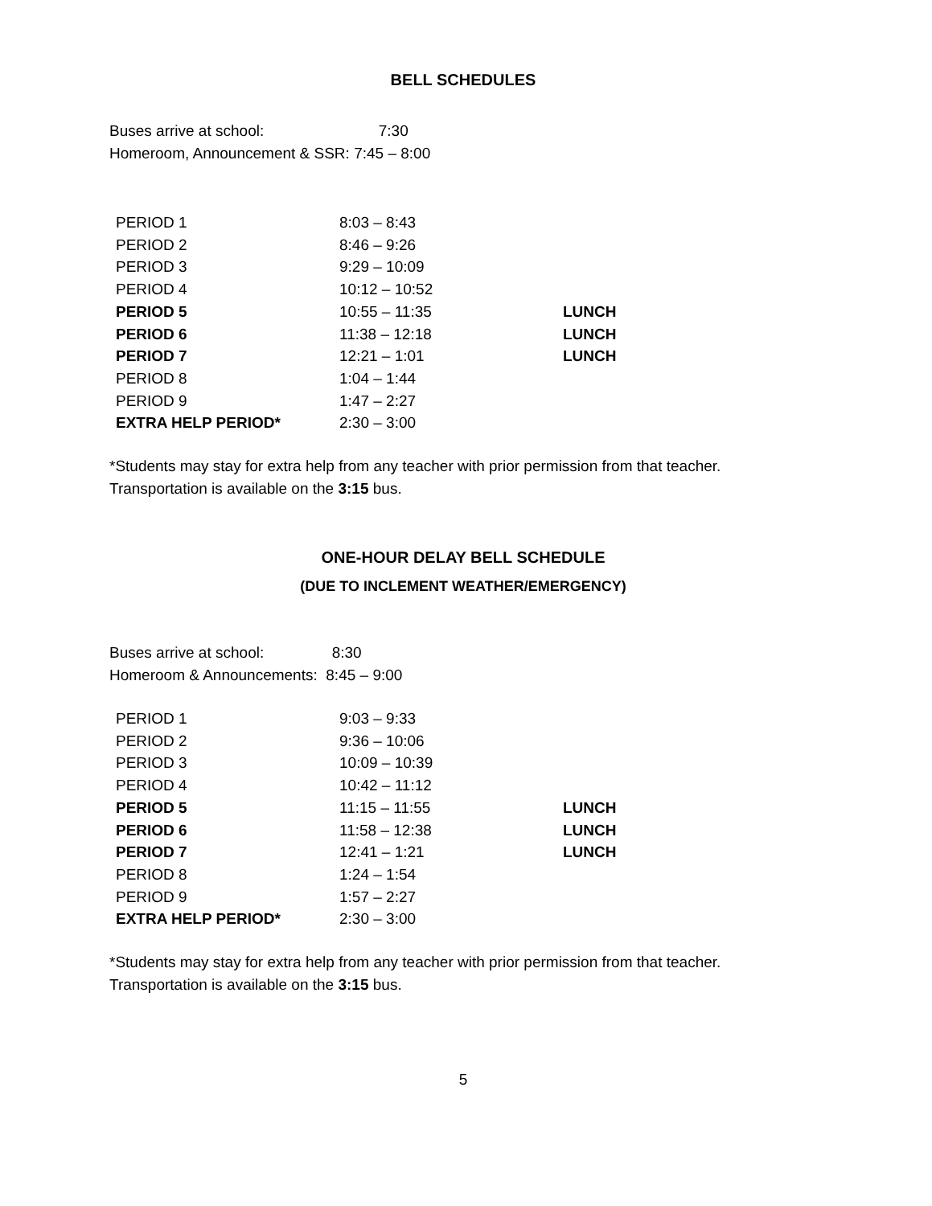BELL SCHEDULES
Buses arrive at school: 7:30
Homeroom, Announcement & SSR: 7:45 – 8:00
| PERIOD 1 | 8:03 – 8:43 | |
| PERIOD 2 | 8:46 – 9:26 | |
| PERIOD 3 | 9:29 – 10:09 | |
| PERIOD 4 | 10:12 – 10:52 | |
| PERIOD 5 | 10:55 – 11:35 | LUNCH |
| PERIOD 6 | 11:38 – 12:18 | LUNCH |
| PERIOD 7 | 12:21 – 1:01 | LUNCH |
| PERIOD 8 | 1:04 – 1:44 | |
| PERIOD 9 | 1:47 – 2:27 | |
| EXTRA HELP PERIOD* | 2:30 – 3:00 | |
*Students may stay for extra help from any teacher with prior permission from that teacher.
Transportation is available on the 3:15 bus.
ONE-HOUR DELAY BELL SCHEDULE
(DUE TO INCLEMENT WEATHER/EMERGENCY)
Buses arrive at school: 8:30
Homeroom & Announcements: 8:45 – 9:00
| PERIOD 1 | 9:03 – 9:33 | |
| PERIOD 2 | 9:36 – 10:06 | |
| PERIOD 3 | 10:09 – 10:39 | |
| PERIOD 4 | 10:42 – 11:12 | |
| PERIOD 5 | 11:15 – 11:55 | LUNCH |
| PERIOD 6 | 11:58 – 12:38 | LUNCH |
| PERIOD 7 | 12:41 – 1:21 | LUNCH |
| PERIOD 8 | 1:24 – 1:54 | |
| PERIOD 9 | 1:57 – 2:27 | |
| EXTRA HELP PERIOD* | 2:30 – 3:00 | |
*Students may stay for extra help from any teacher with prior permission from that teacher.
Transportation is available on the 3:15 bus.
5